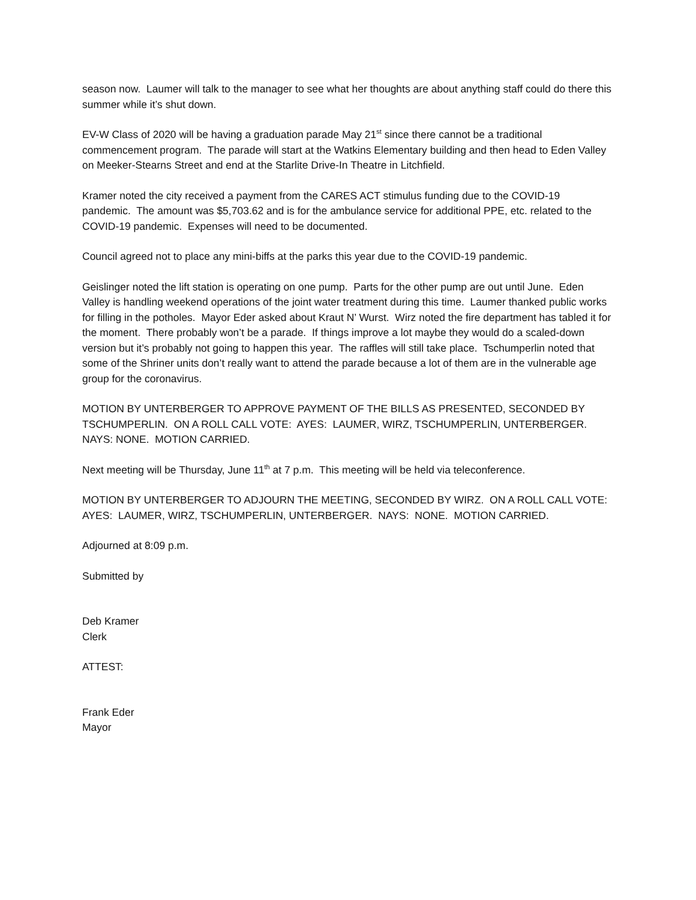season now. Laumer will talk to the manager to see what her thoughts are about anything staff could do there this summer while it’s shut down.
EV-W Class of 2020 will be having a graduation parade May 21<sup>st</sup> since there cannot be a traditional commencement program. The parade will start at the Watkins Elementary building and then head to Eden Valley on Meeker-Stearns Street and end at the Starlite Drive-In Theatre in Litchfield.
Kramer noted the city received a payment from the CARES ACT stimulus funding due to the COVID-19 pandemic. The amount was $5,703.62 and is for the ambulance service for additional PPE, etc. related to the COVID-19 pandemic. Expenses will need to be documented.
Council agreed not to place any mini-biffs at the parks this year due to the COVID-19 pandemic.
Geislinger noted the lift station is operating on one pump. Parts for the other pump are out until June. Eden Valley is handling weekend operations of the joint water treatment during this time. Laumer thanked public works for filling in the potholes. Mayor Eder asked about Kraut N’ Wurst. Wirz noted the fire department has tabled it for the moment. There probably won’t be a parade. If things improve a lot maybe they would do a scaled-down version but it’s probably not going to happen this year. The raffles will still take place. Tschumperlin noted that some of the Shriner units don’t really want to attend the parade because a lot of them are in the vulnerable age group for the coronavirus.
MOTION BY UNTERBERGER TO APPROVE PAYMENT OF THE BILLS AS PRESENTED, SECONDED BY TSCHUMPERLIN. ON A ROLL CALL VOTE: AYES: LAUMER, WIRZ, TSCHUMPERLIN, UNTERBERGER. NAYS: NONE. MOTION CARRIED.
Next meeting will be Thursday, June 11<sup>th</sup> at 7 p.m. This meeting will be held via teleconference.
MOTION BY UNTERBERGER TO ADJOURN THE MEETING, SECONDED BY WIRZ. ON A ROLL CALL VOTE: AYES: LAUMER, WIRZ, TSCHUMPERLIN, UNTERBERGER. NAYS: NONE. MOTION CARRIED.
Adjourned at 8:09 p.m.
Submitted by
Deb Kramer
Clerk
ATTEST:
Frank Eder
Mayor